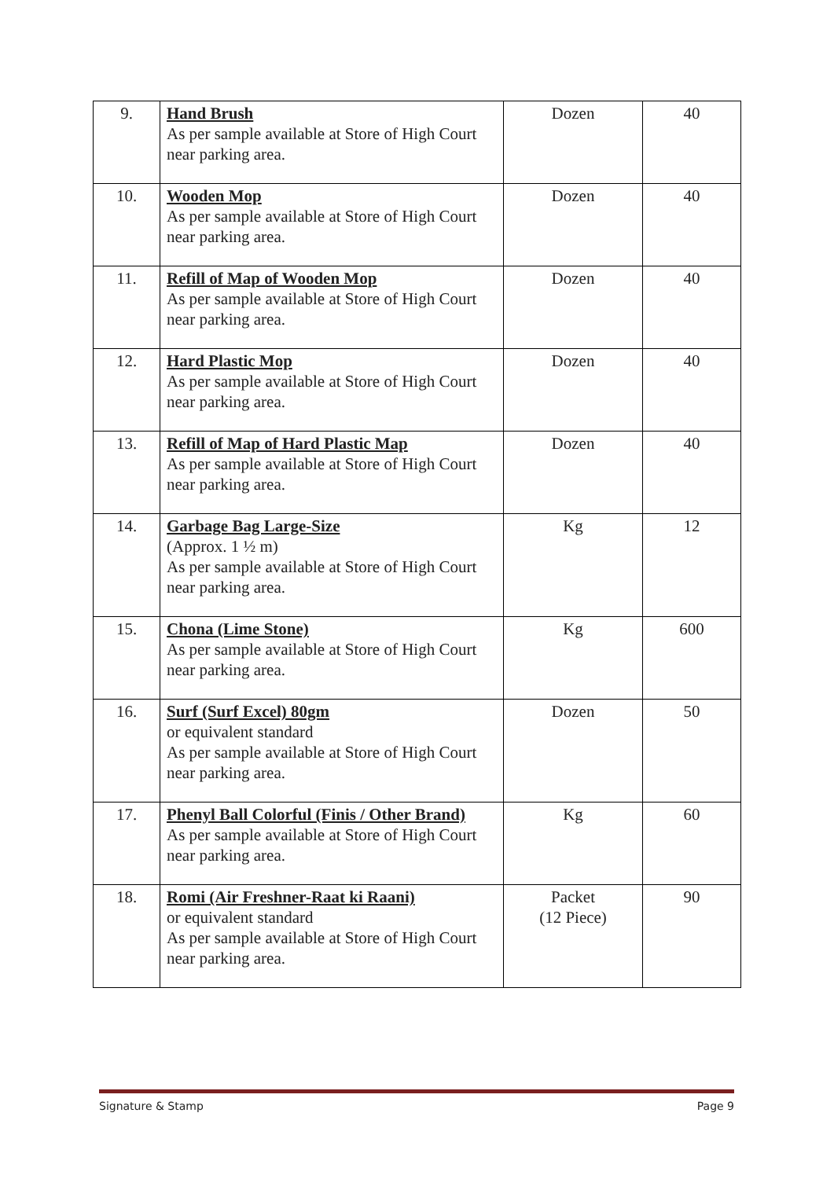| 9. | Hand Brush As per sample available at Store of High Court near parking area. | Dozen | 40 |
| 10. | Wooden Mop As per sample available at Store of High Court near parking area. | Dozen | 40 |
| 11. | Refill of Map of Wooden Mop As per sample available at Store of High Court near parking area. | Dozen | 40 |
| 12. | Hard Plastic Mop As per sample available at Store of High Court near parking area. | Dozen | 40 |
| 13. | Refill of Map of Hard Plastic Map As per sample available at Store of High Court near parking area. | Dozen | 40 |
| 14. | Garbage Bag Large-Size (Approx. 1 ½ m) As per sample available at Store of High Court near parking area. | Kg | 12 |
| 15. | Chona (Lime Stone) As per sample available at Store of High Court near parking area. | Kg | 600 |
| 16. | Surf (Surf Excel) 80gm or equivalent standard As per sample available at Store of High Court near parking area. | Dozen | 50 |
| 17. | Phenyl Ball Colorful (Finis / Other Brand) As per sample available at Store of High Court near parking area. | Kg | 60 |
| 18. | Romi (Air Freshner-Raat ki Raani) or equivalent standard As per sample available at Store of High Court near parking area. | Packet (12 Piece) | 90 |
Signature & Stamp Page 9